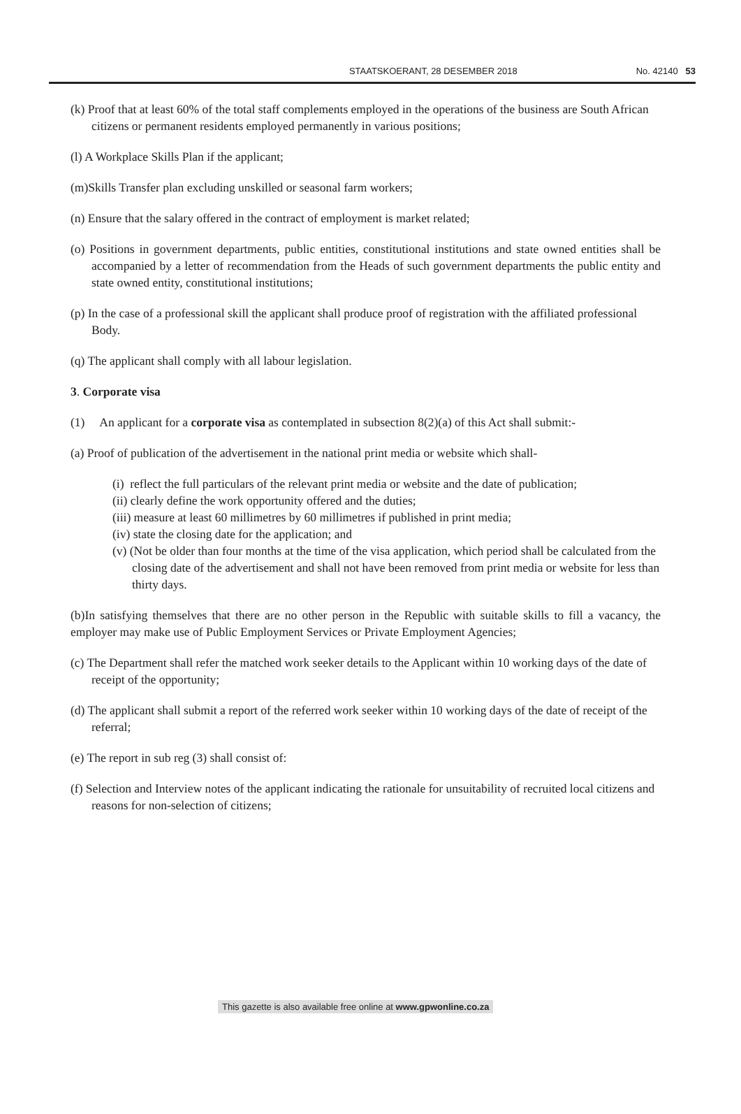STAATSKOERANT, 28 DESEMBER 2018 No. 42140 53
(k) Proof that at least 60% of the total staff complements employed in the operations of the business are South African
citizens or permanent residents employed permanently in various positions;
(l) A Workplace Skills Plan if the applicant;
(m)Skills Transfer plan excluding unskilled or seasonal farm workers;
(n) Ensure that the salary offered in the contract of employment is market related;
(o) Positions in government departments, public entities, constitutional institutions and state owned entities shall be accompanied by a letter of recommendation from the Heads of such government departments the public entity and state owned entity, constitutional institutions;
(p) In the case of a professional skill the applicant shall produce proof of registration with the affiliated professional
Body.
(q) The applicant shall comply with all labour legislation.
3. Corporate visa
(1) An applicant for a corporate visa as contemplated in subsection 8(2)(a) of this Act shall submit:-
(a) Proof of publication of the advertisement in the national print media or website which shall-
(i) reflect the full particulars of the relevant print media or website and the date of publication;
(ii) clearly define the work opportunity offered and the duties;
(iii) measure at least 60 millimetres by 60 millimetres if published in print media;
(iv) state the closing date for the application; and
(v) (Not be older than four months at the time of the visa application, which period shall be calculated from the closing date of the advertisement and shall not have been removed from print media or website for less than thirty days.
(b)In satisfying themselves that there are no other person in the Republic with suitable skills to fill a vacancy, the employer may make use of Public Employment Services or Private Employment Agencies;
(c) The Department shall refer the matched work seeker details to the Applicant within 10 working days of the date of
receipt of the opportunity;
(d) The applicant shall submit a report of the referred work seeker within 10 working days of the date of receipt of the
referral;
(e) The report in sub reg (3) shall consist of:
(f) Selection and Interview notes of the applicant indicating the rationale for unsuitability of recruited local citizens and
reasons for non-selection of citizens;
This gazette is also available free online at www.gpwonline.co.za